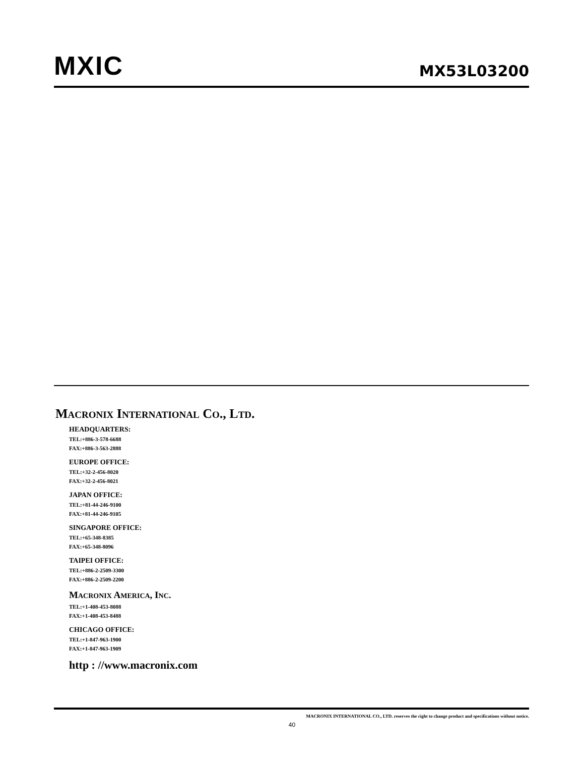MXIC
MX53L03200
MACRONIX INTERNATIONAL CO., LTD.
HEADQUARTERS:
TEL:+886-3-578-6688
FAX:+886-3-563-2888
EUROPE OFFICE:
TEL:+32-2-456-8020
FAX:+32-2-456-8021
JAPAN OFFICE:
TEL:+81-44-246-9100
FAX:+81-44-246-9105
SINGAPORE OFFICE:
TEL:+65-348-8385
FAX:+65-348-8096
TAIPEI OFFICE:
TEL:+886-2-2509-3300
FAX:+886-2-2509-2200
MACRONIX AMERICA, INC.
TEL:+1-408-453-8088
FAX:+1-408-453-8488
CHICAGO OFFICE:
TEL:+1-847-963-1900
FAX:+1-847-963-1909
http : //www.macronix.com
MACRONIX INTERNATIONAL CO., LTD. reserves the right to change product and specifications without notice.
40